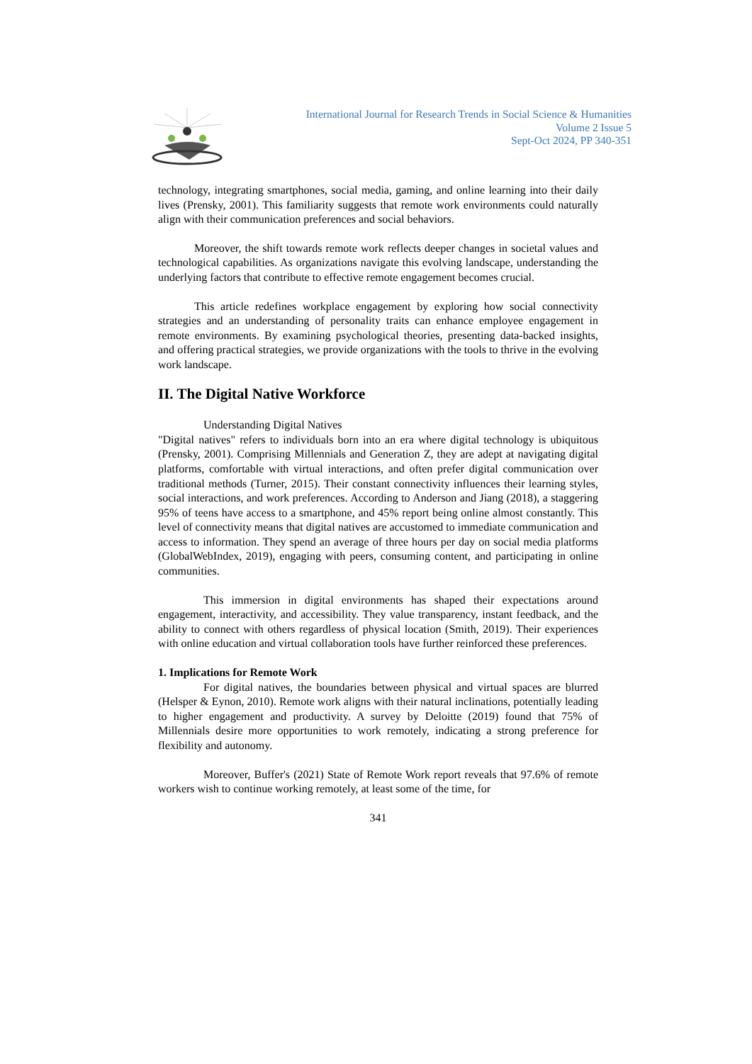International Journal for Research Trends in Social Science & Humanities
Volume 2 Issue 5
Sept-Oct 2024, PP 340-351
technology, integrating smartphones, social media, gaming, and online learning into their daily lives (Prensky, 2001). This familiarity suggests that remote work environments could naturally align with their communication preferences and social behaviors.
Moreover, the shift towards remote work reflects deeper changes in societal values and technological capabilities. As organizations navigate this evolving landscape, understanding the underlying factors that contribute to effective remote engagement becomes crucial.
This article redefines workplace engagement by exploring how social connectivity strategies and an understanding of personality traits can enhance employee engagement in remote environments. By examining psychological theories, presenting data-backed insights, and offering practical strategies, we provide organizations with the tools to thrive in the evolving work landscape.
II. The Digital Native Workforce
Understanding Digital Natives
"Digital natives" refers to individuals born into an era where digital technology is ubiquitous (Prensky, 2001). Comprising Millennials and Generation Z, they are adept at navigating digital platforms, comfortable with virtual interactions, and often prefer digital communication over traditional methods (Turner, 2015). Their constant connectivity influences their learning styles, social interactions, and work preferences. According to Anderson and Jiang (2018), a staggering 95% of teens have access to a smartphone, and 45% report being online almost constantly. This level of connectivity means that digital natives are accustomed to immediate communication and access to information. They spend an average of three hours per day on social media platforms (GlobalWebIndex, 2019), engaging with peers, consuming content, and participating in online communities.
This immersion in digital environments has shaped their expectations around engagement, interactivity, and accessibility. They value transparency, instant feedback, and the ability to connect with others regardless of physical location (Smith, 2019). Their experiences with online education and virtual collaboration tools have further reinforced these preferences.
1. Implications for Remote Work
For digital natives, the boundaries between physical and virtual spaces are blurred (Helsper & Eynon, 2010). Remote work aligns with their natural inclinations, potentially leading to higher engagement and productivity. A survey by Deloitte (2019) found that 75% of Millennials desire more opportunities to work remotely, indicating a strong preference for flexibility and autonomy.
Moreover, Buffer's (2021) State of Remote Work report reveals that 97.6% of remote workers wish to continue working remotely, at least some of the time, for
341